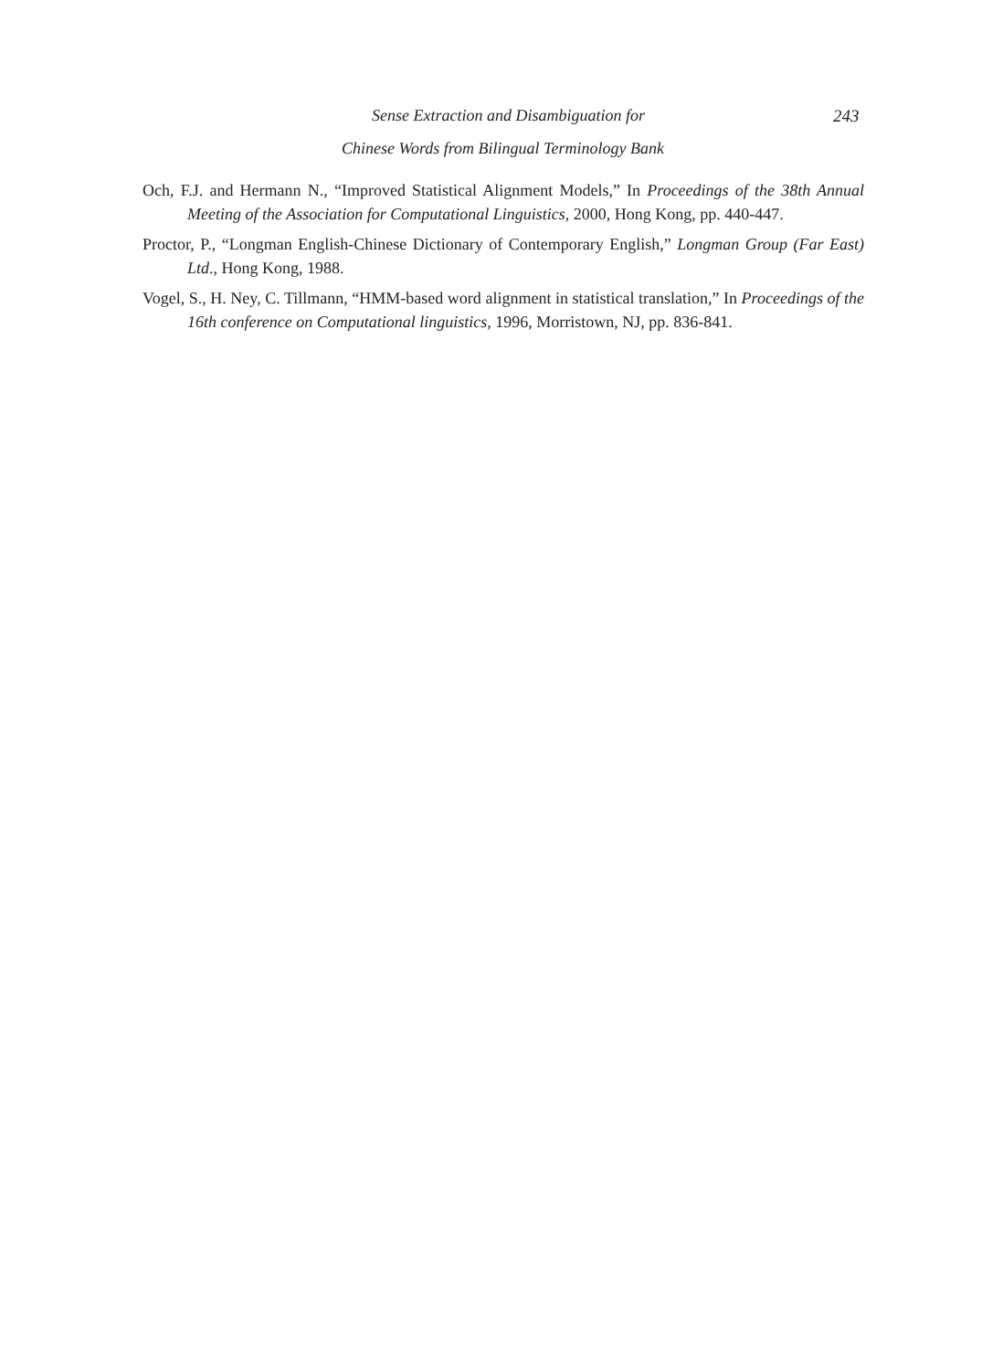Sense Extraction and Disambiguation for
Chinese Words from Bilingual Terminology Bank
243
Och, F.J. and Hermann N., “Improved Statistical Alignment Models,” In Proceedings of the 38th Annual Meeting of the Association for Computational Linguistics, 2000, Hong Kong, pp. 440-447.
Proctor, P., “Longman English-Chinese Dictionary of Contemporary English,” Longman Group (Far East) Ltd., Hong Kong, 1988.
Vogel, S., H. Ney, C. Tillmann, “HMM-based word alignment in statistical translation,” In Proceedings of the 16th conference on Computational linguistics, 1996, Morristown, NJ, pp. 836-841.